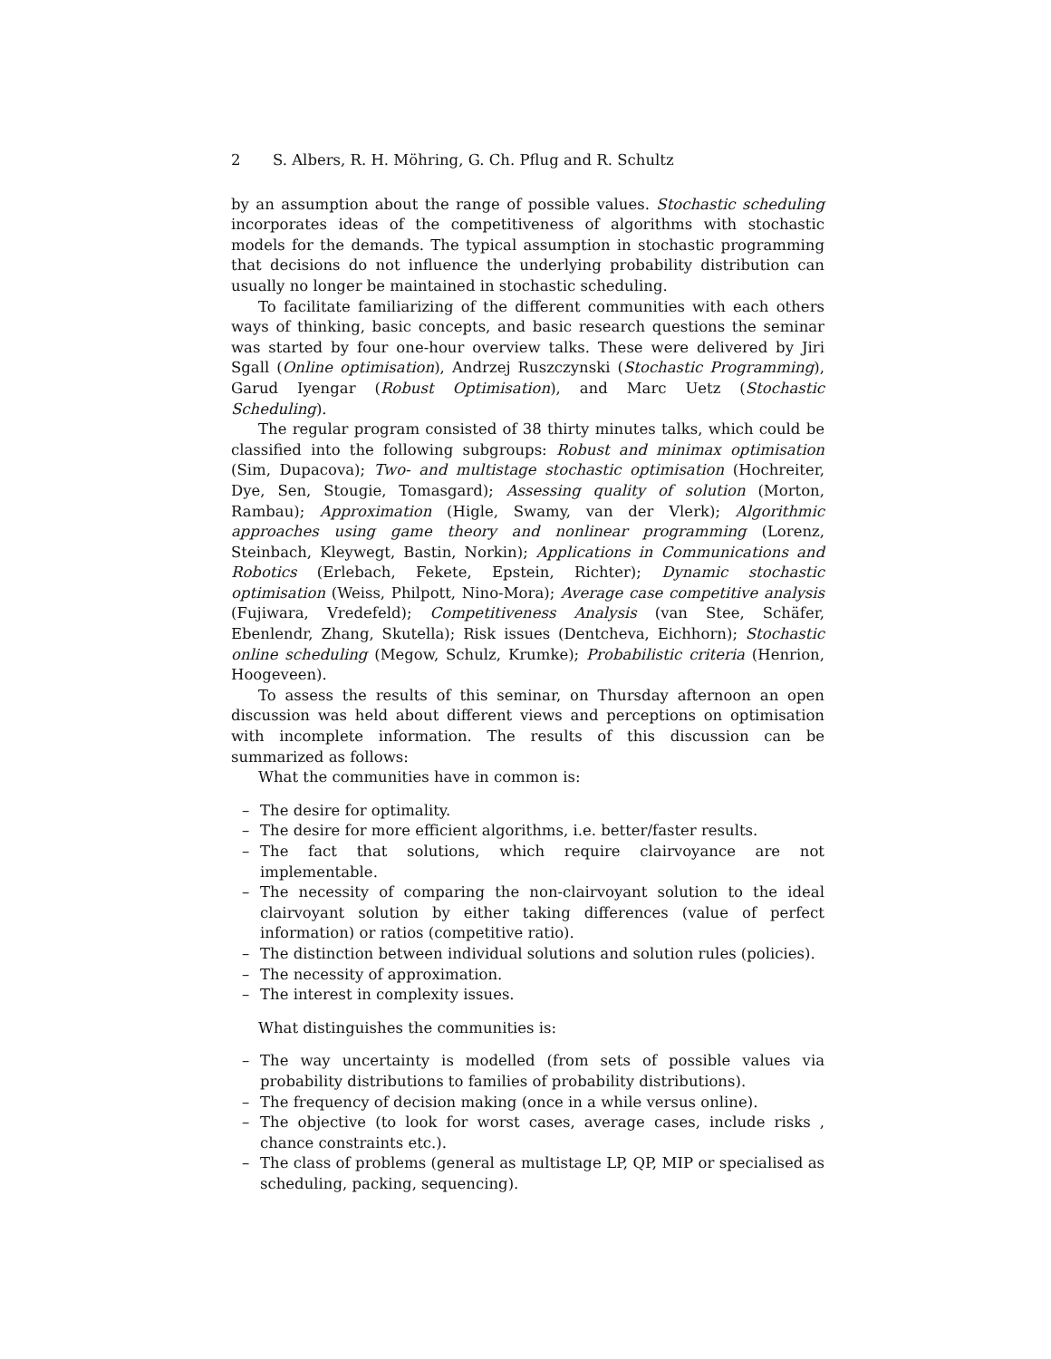2 S. Albers, R. H. Möhring, G. Ch. Pflug and R. Schultz
by an assumption about the range of possible values. Stochastic scheduling incorporates ideas of the competitiveness of algorithms with stochastic models for the demands. The typical assumption in stochastic programming that decisions do not influence the underlying probability distribution can usually no longer be maintained in stochastic scheduling.
To facilitate familiarizing of the different communities with each others ways of thinking, basic concepts, and basic research questions the seminar was started by four one-hour overview talks. These were delivered by Jiri Sgall (Online optimisation), Andrzej Ruszczynski (Stochastic Programming), Garud Iyengar (Robust Optimisation), and Marc Uetz (Stochastic Scheduling).
The regular program consisted of 38 thirty minutes talks, which could be classified into the following subgroups: Robust and minimax optimisation (Sim, Dupacova); Two- and multistage stochastic optimisation (Hochreiter, Dye, Sen, Stougie, Tomasgard); Assessing quality of solution (Morton, Rambau); Approximation (Higle, Swamy, van der Vlerk); Algorithmic approaches using game theory and nonlinear programming (Lorenz, Steinbach, Kleywegt, Bastin, Norkin); Applications in Communications and Robotics (Erlebach, Fekete, Epstein, Richter); Dynamic stochastic optimisation (Weiss, Philpott, Nino-Mora); Average case competitive analysis (Fujiwara, Vredefeld); Competitiveness Analysis (van Stee, Schäfer, Ebenlendr, Zhang, Skutella); Risk issues (Dentcheva, Eichhorn); Stochastic online scheduling (Megow, Schulz, Krumke); Probabilistic criteria (Henrion, Hoogeveen).
To assess the results of this seminar, on Thursday afternoon an open discussion was held about different views and perceptions on optimisation with incomplete information. The results of this discussion can be summarized as follows:
What the communities have in common is:
– The desire for optimality.
– The desire for more efficient algorithms, i.e. better/faster results.
– The fact that solutions, which require clairvoyance are not implementable.
– The necessity of comparing the non-clairvoyant solution to the ideal clairvoyant solution by either taking differences (value of perfect information) or ratios (competitive ratio).
– The distinction between individual solutions and solution rules (policies).
– The necessity of approximation.
– The interest in complexity issues.
What distinguishes the communities is:
– The way uncertainty is modelled (from sets of possible values via probability distributions to families of probability distributions).
– The frequency of decision making (once in a while versus online).
– The objective (to look for worst cases, average cases, include risks , chance constraints etc.).
– The class of problems (general as multistage LP, QP, MIP or specialised as scheduling, packing, sequencing).